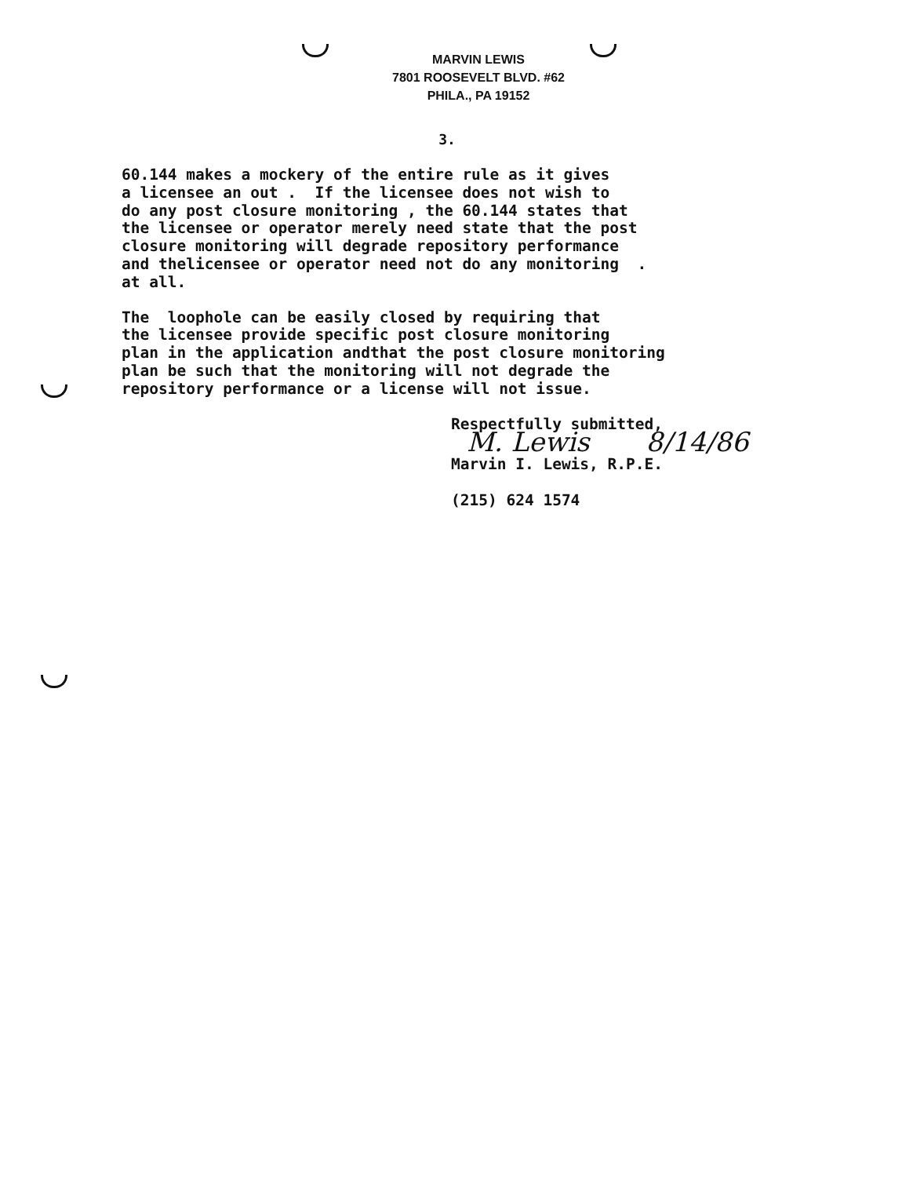MARVIN LEWIS
7801 ROOSEVELT BLVD. #62
PHILA., PA 19152
3.
60.144 makes a mockery of the entire rule as it gives a licensee an out . If the licensee does not wish to do any post closure monitoring , the 60.144 states that the licensee or operator merely need state that the post closure monitoring will degrade repository performance and thelicensee or operator need not do any monitoring . at all.
The loophole can be easily closed by requiring that the licensee provide specific post closure monitoring plan in the application andthat the post closure monitoring plan be such that the monitoring will not degrade the repository performance or a license will not issue.
Respectfully submitted,
M. Lewis 8/14/86
Marvin I. Lewis, R.P.E.
(215) 624 1574